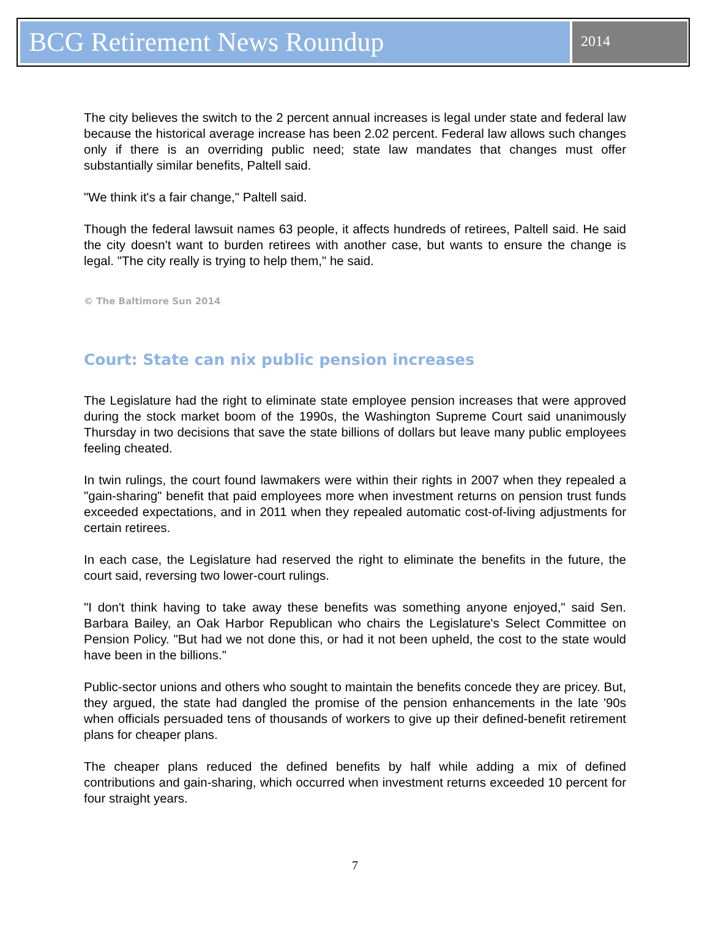BCG Retirement News Roundup
2014
The city believes the switch to the 2 percent annual increases is legal under state and federal law because the historical average increase has been 2.02 percent. Federal law allows such changes only if there is an overriding public need; state law mandates that changes must offer substantially similar benefits, Paltell said.
"We think it's a fair change," Paltell said.
Though the federal lawsuit names 63 people, it affects hundreds of retirees, Paltell said. He said the city doesn't want to burden retirees with another case, but wants to ensure the change is legal. "The city really is trying to help them," he said.
© The Baltimore Sun 2014
Court: State can nix public pension increases
The Legislature had the right to eliminate state employee pension increases that were approved during the stock market boom of the 1990s, the Washington Supreme Court said unanimously Thursday in two decisions that save the state billions of dollars but leave many public employees feeling cheated.
In twin rulings, the court found lawmakers were within their rights in 2007 when they repealed a "gain-sharing" benefit that paid employees more when investment returns on pension trust funds exceeded expectations, and in 2011 when they repealed automatic cost-of-living adjustments for certain retirees.
In each case, the Legislature had reserved the right to eliminate the benefits in the future, the court said, reversing two lower-court rulings.
"I don't think having to take away these benefits was something anyone enjoyed," said Sen. Barbara Bailey, an Oak Harbor Republican who chairs the Legislature's Select Committee on Pension Policy. "But had we not done this, or had it not been upheld, the cost to the state would have been in the billions."
Public-sector unions and others who sought to maintain the benefits concede they are pricey. But, they argued, the state had dangled the promise of the pension enhancements in the late '90s when officials persuaded tens of thousands of workers to give up their defined-benefit retirement plans for cheaper plans.
The cheaper plans reduced the defined benefits by half while adding a mix of defined contributions and gain-sharing, which occurred when investment returns exceeded 10 percent for four straight years.
7